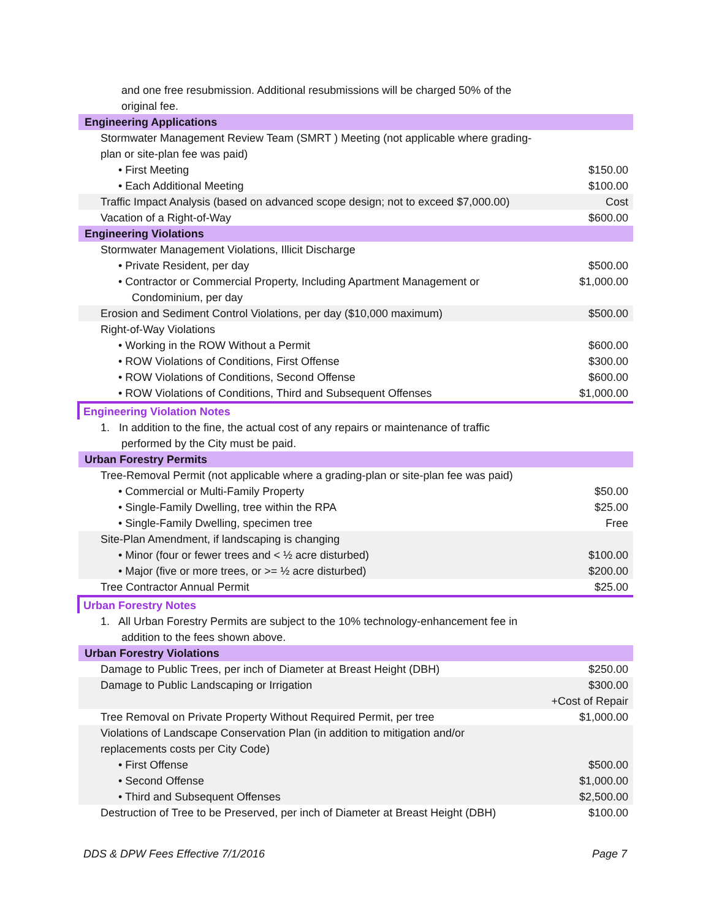| and one free resubmission. Additional resubmissions will be charged 50% of the original fee. | |
| Engineering Applications | |
| Stormwater Management Review Team (SMRT ) Meeting (not applicable where grading-plan or site-plan fee was paid) | |
| • First Meeting | $150.00 |
| • Each Additional Meeting | $100.00 |
| Traffic Impact Analysis (based on advanced scope design; not to exceed $7,000.00) | Cost |
| Vacation of a Right-of-Way | $600.00 |
| Engineering Violations | |
| Stormwater Management Violations, Illicit Discharge | |
| • Private Resident, per day | $500.00 |
| • Contractor or Commercial Property, Including Apartment Management or Condominium, per day | $1,000.00 |
| Erosion and Sediment Control Violations, per day ($10,000 maximum) | $500.00 |
| Right-of-Way Violations | |
| • Working in the ROW Without a Permit | $600.00 |
| • ROW Violations of Conditions, First Offense | $300.00 |
| • ROW Violations of Conditions, Second Offense | $600.00 |
| • ROW Violations of Conditions, Third and Subsequent Offenses | $1,000.00 |
| Engineering Violation Notes | |
| 1. In addition to the fine, the actual cost of any repairs or maintenance of traffic performed by the City must be paid. | |
| Urban Forestry Permits | |
| Tree-Removal Permit (not applicable where a grading-plan or site-plan fee was paid) | |
| • Commercial or Multi-Family Property | $50.00 |
| • Single-Family Dwelling, tree within the RPA | $25.00 |
| • Single-Family Dwelling, specimen tree | Free |
| Site-Plan Amendment, if landscaping is changing | |
| • Minor (four or fewer trees and < ½ acre disturbed) | $100.00 |
| • Major (five or more trees, or >= ½ acre disturbed) | $200.00 |
| Tree Contractor Annual Permit | $25.00 |
| Urban Forestry Notes | |
| 1. All Urban Forestry Permits are subject to the 10% technology-enhancement fee in addition to the fees shown above. | |
| Urban Forestry Violations | |
| Damage to Public Trees, per inch of Diameter at Breast Height (DBH) | $250.00 |
| Damage to Public Landscaping or Irrigation | $300.00 +Cost of Repair |
| Tree Removal on Private Property Without Required Permit, per tree | $1,000.00 |
| Violations of Landscape Conservation Plan (in addition to mitigation and/or replacements costs per City Code) | |
| • First Offense | $500.00 |
| • Second Offense | $1,000.00 |
| • Third and Subsequent Offenses | $2,500.00 |
| Destruction of Tree to be Preserved, per inch of Diameter at Breast Height (DBH) | $100.00 |
DDS & DPW Fees Effective 7/1/2016 Page 7